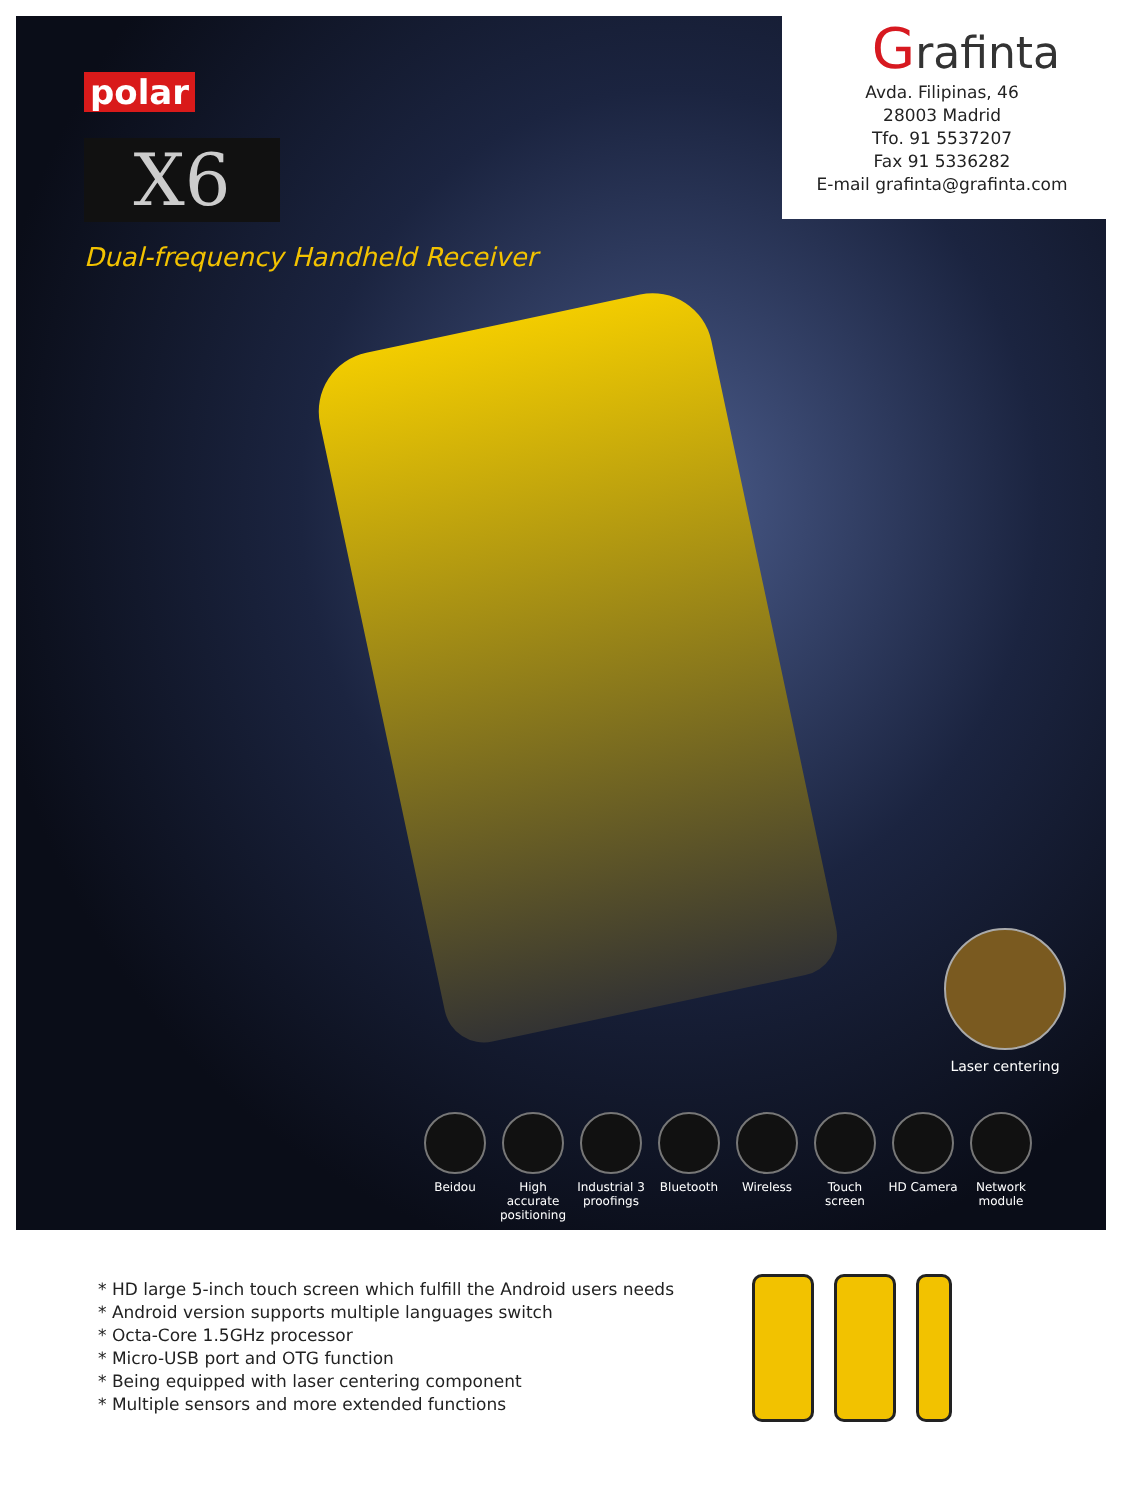polar
X6
Dual-frequency Handheld Receiver
Grafinta
Avda. Filipinas, 46
28003 Madrid
Tfo. 91 5537207
Fax 91 5336282
E-mail grafinta@grafinta.com
Laser centering
Beidou High accurate positioning
Industrial 3 proofings
Bluetooth Wireless Touch screen
HD Camera Network module
* HD large 5-inch touch screen which fulfill the Android users needs
* Android version supports multiple languages switch
* Octa-Core 1.5GHz processor
* Micro-USB port and OTG function
* Being equipped with laser centering component
* Multiple sensors and more extended functions